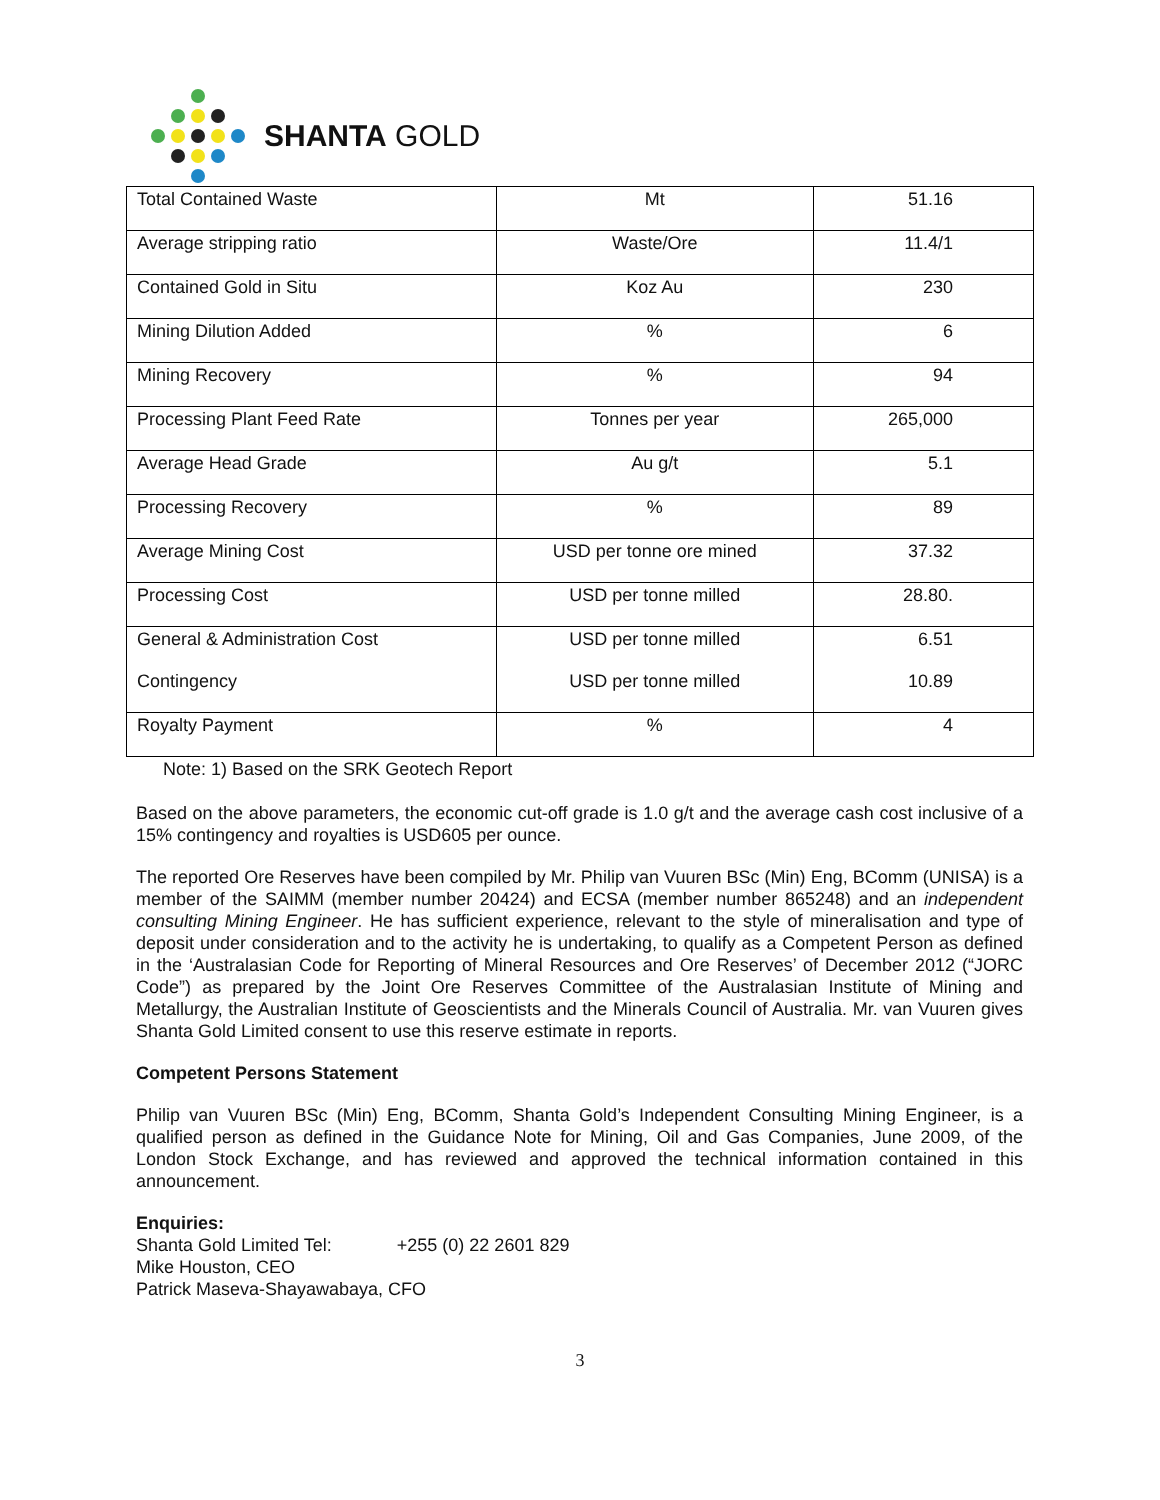SHANTA GOLD
| Total Contained Waste | Mt | 51.16 |
| Average stripping ratio | Waste/Ore | 11.4/1 |
| Contained Gold in Situ | Koz Au | 230 |
| Mining Dilution Added | % | 6 |
| Mining Recovery | % | 94 |
| Processing Plant Feed Rate | Tonnes per year | 265,000 |
| Average Head Grade | Au g/t | 5.1 |
| Processing Recovery | % | 89 |
| Average Mining Cost | USD per tonne ore mined | 37.32 |
| Processing Cost | USD per tonne milled | 28.80. |
| General & Administration Cost Contingency | USD per tonne milled USD per tonne milled | 6.51 10.89 |
| Royalty Payment | % | 4 |
Note: 1) Based on the SRK Geotech Report
Based on the above parameters, the economic cut-off grade is 1.0 g/t and the average cash cost inclusive of a 15% contingency and royalties is USD605 per ounce.
The reported Ore Reserves have been compiled by Mr. Philip van Vuuren BSc (Min) Eng, BComm (UNISA) is a member of the SAIMM (member number 20424) and ECSA (member number 865248) and an independent consulting Mining Engineer. He has sufficient experience, relevant to the style of mineralisation and type of deposit under consideration and to the activity he is undertaking, to qualify as a Competent Person as defined in the ‘Australasian Code for Reporting of Mineral Resources and Ore Reserves’ of December 2012 (“JORC Code”) as prepared by the Joint Ore Reserves Committee of the Australasian Institute of Mining and Metallurgy, the Australian Institute of Geoscientists and the Minerals Council of Australia. Mr. van Vuuren gives Shanta Gold Limited consent to use this reserve estimate in reports.
Competent Persons Statement
Philip van Vuuren BSc (Min) Eng, BComm, Shanta Gold’s Independent Consulting Mining Engineer, is a qualified person as defined in the Guidance Note for Mining, Oil and Gas Companies, June 2009, of the London Stock Exchange, and has reviewed and approved the technical information contained in this announcement.
Enquiries:
Shanta Gold Limited Tel: +255 (0) 22 2601 829
Mike Houston, CEO
Patrick Maseva-Shayawabaya, CFO
3